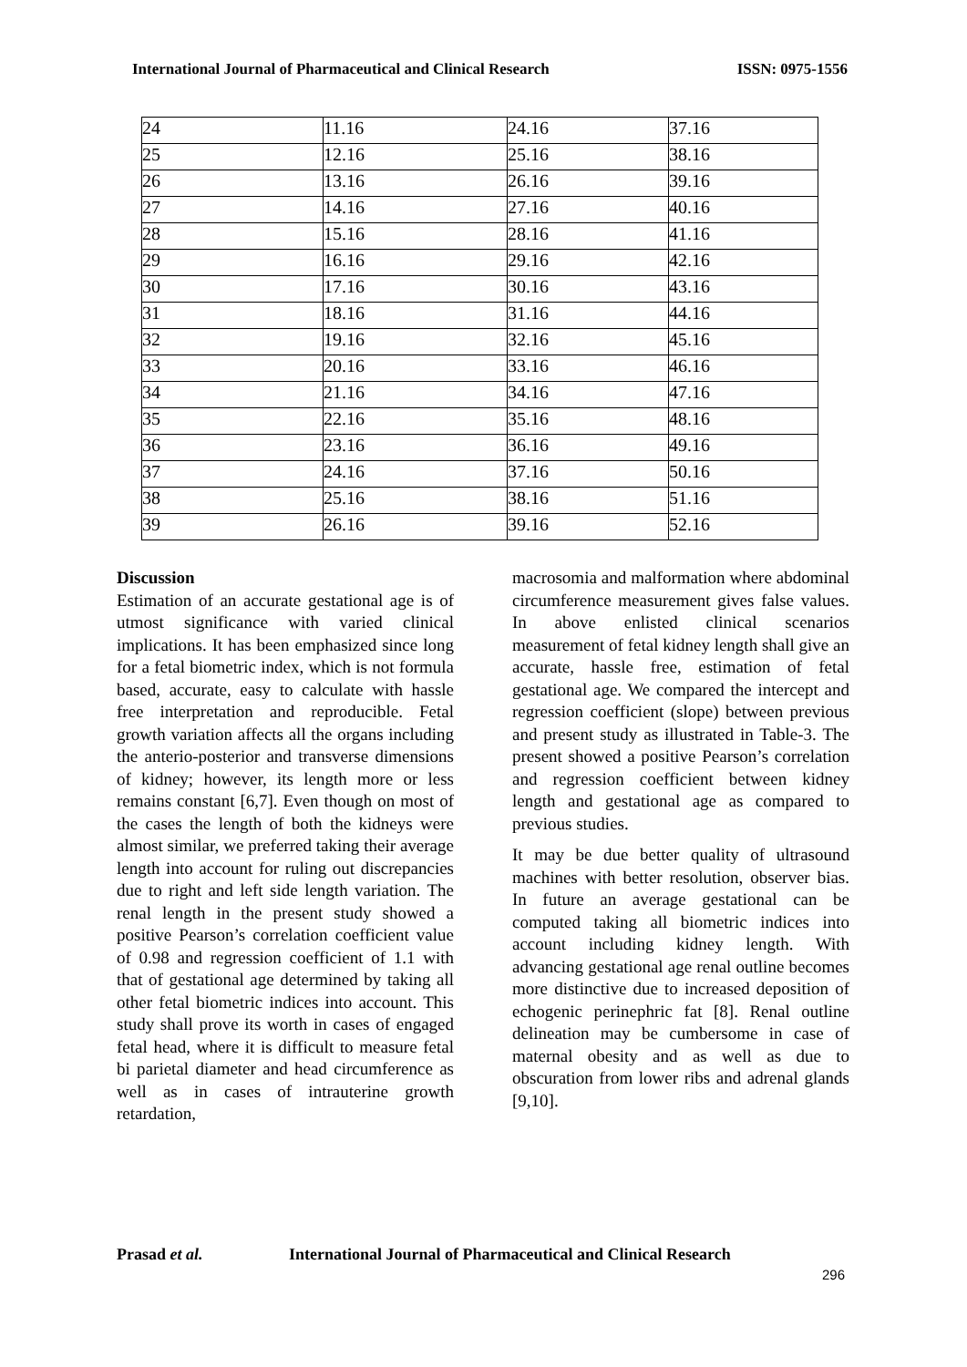International Journal of Pharmaceutical and Clinical Research ISSN: 0975-1556
| 24 | 11.16 | 24.16 | 37.16 |
| 25 | 12.16 | 25.16 | 38.16 |
| 26 | 13.16 | 26.16 | 39.16 |
| 27 | 14.16 | 27.16 | 40.16 |
| 28 | 15.16 | 28.16 | 41.16 |
| 29 | 16.16 | 29.16 | 42.16 |
| 30 | 17.16 | 30.16 | 43.16 |
| 31 | 18.16 | 31.16 | 44.16 |
| 32 | 19.16 | 32.16 | 45.16 |
| 33 | 20.16 | 33.16 | 46.16 |
| 34 | 21.16 | 34.16 | 47.16 |
| 35 | 22.16 | 35.16 | 48.16 |
| 36 | 23.16 | 36.16 | 49.16 |
| 37 | 24.16 | 37.16 | 50.16 |
| 38 | 25.16 | 38.16 | 51.16 |
| 39 | 26.16 | 39.16 | 52.16 |
Discussion
Estimation of an accurate gestational age is of utmost significance with varied clinical implications. It has been emphasized since long for a fetal biometric index, which is not formula based, accurate, easy to calculate with hassle free interpretation and reproducible. Fetal growth variation affects all the organs including the anterio-posterior and transverse dimensions of kidney; however, its length more or less remains constant [6,7]. Even though on most of the cases the length of both the kidneys were almost similar, we preferred taking their average length into account for ruling out discrepancies due to right and left side length variation. The renal length in the present study showed a positive Pearson’s correlation coefficient value of 0.98 and regression coefficient of 1.1 with that of gestational age determined by taking all other fetal biometric indices into account. This study shall prove its worth in cases of engaged fetal head, where it is difficult to measure fetal bi parietal diameter and head circumference as well as in cases of intrauterine growth retardation,
macrosomia and malformation where abdominal circumference measurement gives false values. In above enlisted clinical scenarios measurement of fetal kidney length shall give an accurate, hassle free, estimation of fetal gestational age. We compared the intercept and regression coefficient (slope) between previous and present study as illustrated in Table-3. The present showed a positive Pearson’s correlation and regression coefficient between kidney length and gestational age as compared to previous studies.
It may be due better quality of ultrasound machines with better resolution, observer bias. In future an average gestational can be computed taking all biometric indices into account including kidney length. With advancing gestational age renal outline becomes more distinctive due to increased deposition of echogenic perinephric fat [8]. Renal outline delineation may be cumbersome in case of maternal obesity and as well as due to obscuration from lower ribs and adrenal glands [9,10].
Prasad et al. International Journal of Pharmaceutical and Clinical Research
296